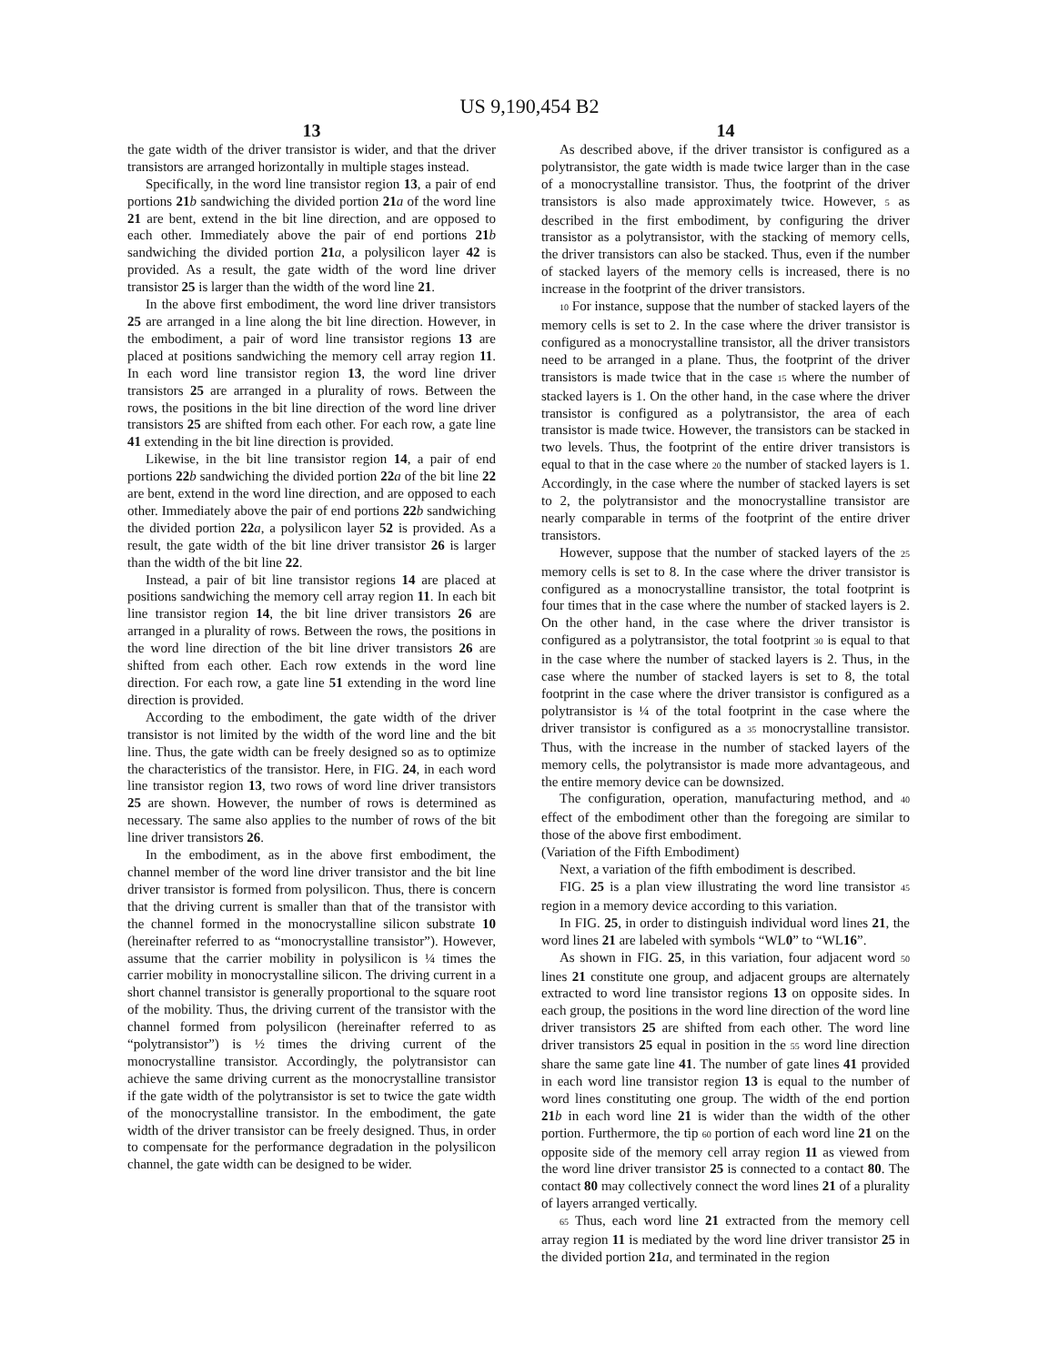US 9,190,454 B2
13
the gate width of the driver transistor is wider, and that the driver transistors are arranged horizontally in multiple stages instead.
Specifically, in the word line transistor region 13, a pair of end portions 21 b sandwiching the divided portion 21 a of the word line 21 are bent, extend in the bit line direction, and are opposed to each other. Immediately above the pair of end portions 21 b sandwiching the divided portion 21 a, a polysilicon layer 42 is provided. As a result, the gate width of the word line driver transistor 25 is larger than the width of the word line 21.
In the above first embodiment, the word line driver transistors 25 are arranged in a line along the bit line direction. However, in the embodiment, a pair of word line transistor regions 13 are placed at positions sandwiching the memory cell array region 11. In each word line transistor region 13, the word line driver transistors 25 are arranged in a plurality of rows. Between the rows, the positions in the bit line direction of the word line driver transistors 25 are shifted from each other. For each row, a gate line 41 extending in the bit line direction is provided.
Likewise, in the bit line transistor region 14, a pair of end portions 22 b sandwiching the divided portion 22 a of the bit line 22 are bent, extend in the word line direction, and are opposed to each other. Immediately above the pair of end portions 22 b sandwiching the divided portion 22 a, a polysilicon layer 52 is provided. As a result, the gate width of the bit line driver transistor 26 is larger than the width of the bit line 22.
Instead, a pair of bit line transistor regions 14 are placed at positions sandwiching the memory cell array region 11. In each bit line transistor region 14, the bit line driver transistors 26 are arranged in a plurality of rows. Between the rows, the positions in the word line direction of the bit line driver transistors 26 are shifted from each other. Each row extends in the word line direction. For each row, a gate line 51 extending in the word line direction is provided.
According to the embodiment, the gate width of the driver transistor is not limited by the width of the word line and the bit line. Thus, the gate width can be freely designed so as to optimize the characteristics of the transistor. Here, in FIG. 24, in each word line transistor region 13, two rows of word line driver transistors 25 are shown. However, the number of rows is determined as necessary. The same also applies to the number of rows of the bit line driver transistors 26.
In the embodiment, as in the above first embodiment, the channel member of the word line driver transistor and the bit line driver transistor is formed from polysilicon. Thus, there is concern that the driving current is smaller than that of the transistor with the channel formed in the monocrystalline silicon substrate 10 (hereinafter referred to as “monocrystalline transistor”). However, assume that the carrier mobility in polysilicon is ¼ times the carrier mobility in monocrystalline silicon. The driving current in a short channel transistor is generally proportional to the square root of the mobility. Thus, the driving current of the transistor with the channel formed from polysilicon (hereinafter referred to as “polytransistor”) is ½ times the driving current of the monocrystalline transistor. Accordingly, the polytransistor can achieve the same driving current as the monocrystalline transistor if the gate width of the polytransistor is set to twice the gate width of the monocrystalline transistor. In the embodiment, the gate width of the driver transistor can be freely designed. Thus, in order to compensate for the performance degradation in the polysilicon channel, the gate width can be designed to be wider.
14
As described above, if the driver transistor is configured as a polytransistor, the gate width is made twice larger than in the case of a monocrystalline transistor. Thus, the footprint of the driver transistors is also made approximately twice. However, 5 as described in the first embodiment, by configuring the driver transistor as a polytransistor, with the stacking of memory cells, the driver transistors can also be stacked. Thus, even if the number of stacked layers of the memory cells is increased, there is no increase in the footprint of the driver transistors.
10 For instance, suppose that the number of stacked layers of the memory cells is set to 2. In the case where the driver transistor is configured as a monocrystalline transistor, all the driver transistors need to be arranged in a plane. Thus, the footprint of the driver transistors is made twice that in the case 15 where the number of stacked layers is 1. On the other hand, in the case where the driver transistor is configured as a polytransistor, the area of each transistor is made twice. However, the transistors can be stacked in two levels. Thus, the footprint of the entire driver transistors is equal to that in the case where 20 the number of stacked layers is 1. Accordingly, in the case where the number of stacked layers is set to 2, the polytransistor and the monocrystalline transistor are nearly comparable in terms of the footprint of the entire driver transistors.
However, suppose that the number of stacked layers of the 25 memory cells is set to 8. In the case where the driver transistor is configured as a monocrystalline transistor, the total footprint is four times that in the case where the number of stacked layers is 2. On the other hand, in the case where the driver transistor is configured as a polytransistor, the total footprint 30 is equal to that in the case where the number of stacked layers is 2. Thus, in the case where the number of stacked layers is set to 8, the total footprint in the case where the driver transistor is configured as a polytransistor is ¼ of the total footprint in the case where the driver transistor is configured as a 35 monocrystalline transistor. Thus, with the increase in the number of stacked layers of the memory cells, the polytransistor is made more advantageous, and the entire memory device can be downsized.
The configuration, operation, manufacturing method, and 40 effect of the embodiment other than the foregoing are similar to those of the above first embodiment.
(Variation of the Fifth Embodiment)
Next, a variation of the fifth embodiment is described.
FIG. 25 is a plan view illustrating the word line transistor 45 region in a memory device according to this variation.
In FIG. 25, in order to distinguish individual word lines 21, the word lines 21 are labeled with symbols “WL0” to “WL16”.
As shown in FIG. 25, in this variation, four adjacent word 50 lines 21 constitute one group, and adjacent groups are alternately extracted to word line transistor regions 13 on opposite sides. In each group, the positions in the word line direction of the word line driver transistors 25 are shifted from each other. The word line driver transistors 25 equal in position in the 55 word line direction share the same gate line 41. The number of gate lines 41 provided in each word line transistor region 13 is equal to the number of word lines constituting one group. The width of the end portion 21 b in each word line 21 is wider than the width of the other portion. Furthermore, the tip 60 portion of each word line 21 on the opposite side of the memory cell array region 11 as viewed from the word line driver transistor 25 is connected to a contact 80. The contact 80 may collectively connect the word lines 21 of a plurality of layers arranged vertically.
65 Thus, each word line 21 extracted from the memory cell array region 11 is mediated by the word line driver transistor 25 in the divided portion 21 a, and terminated in the region